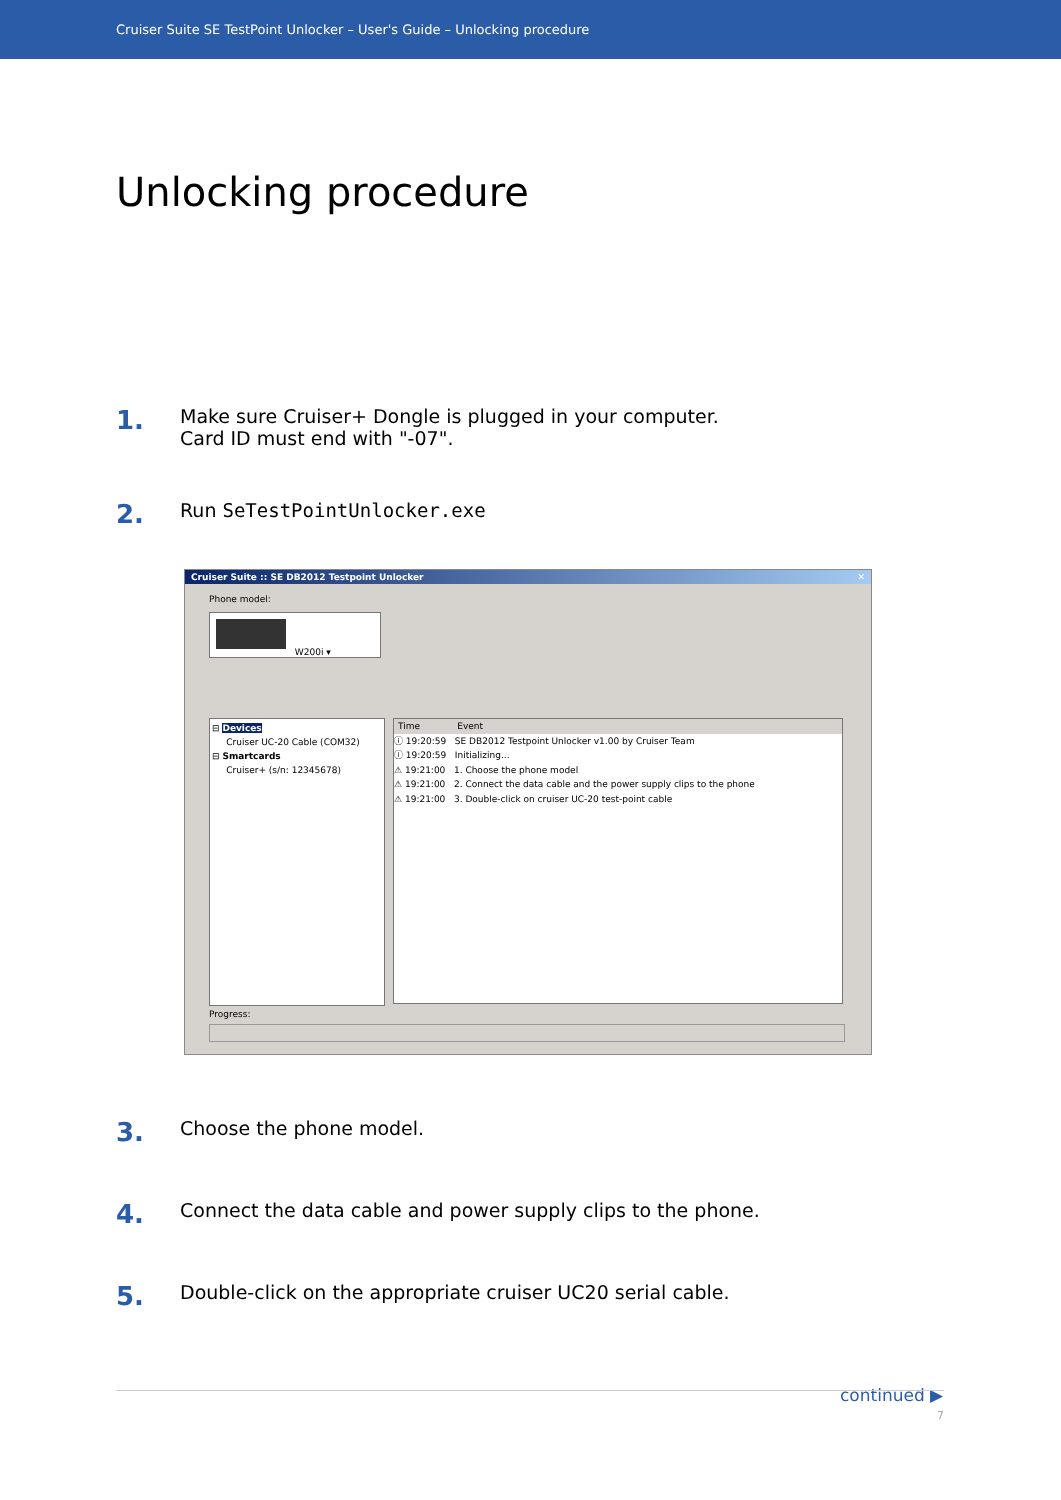Cruiser Suite SE TestPoint Unlocker – User's Guide – Unlocking procedure
Unlocking procedure
1.
Make sure Cruiser+ Dongle is plugged in your computer.
Card ID must end with "-07".
2.
Run SeTestPointUnlocker.exe
Cruiser Suite :: SE DB2012 Testpoint Unlocker ✕
Phone model:
W200i ▾
⊟ Devices
Cruiser UC-20 Cable (COM32)
⊟ Smartcards
Cruiser+ (s/n: 12345678)
Time Event
ⓘ 19:20:59 SE DB2012 Testpoint Unlocker v1.00 by Cruiser Team
ⓘ 19:20:59 Initializing...
⚠ 19:21:00 1. Choose the phone model
⚠ 19:21:00 2. Connect the data cable and the power supply clips to the phone
⚠ 19:21:00 3. Double-click on cruiser UC-20 test-point cable
Progress:
3.
Choose the phone model.
4.
Connect the data cable and power supply clips to the phone.
5.
Double-click on the appropriate cruiser UC20 serial cable.
continued ▶
7